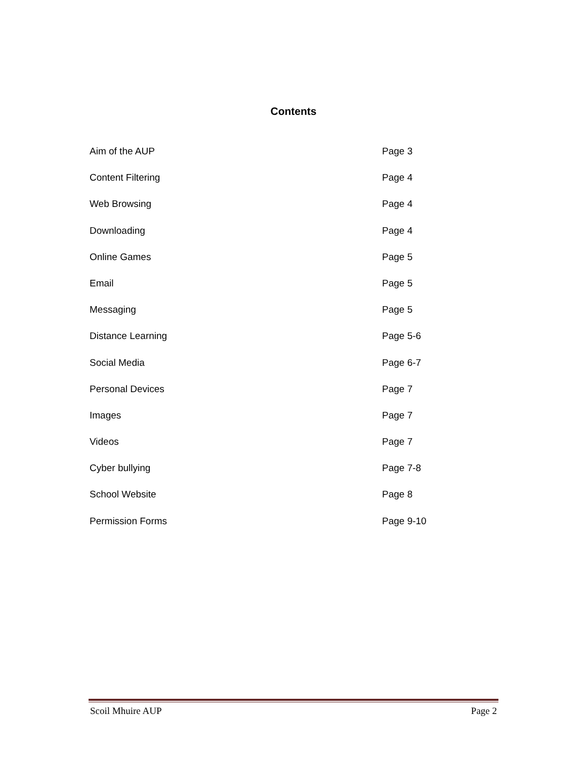Contents
Aim of the AUP Page 3
Content Filtering Page 4
Web Browsing Page 4
Downloading Page 4
Online Games Page 5
Email Page 5
Messaging Page 5
Distance Learning Page 5-6
Social Media Page 6-7
Personal Devices Page 7
Images Page 7
Videos Page 7
Cyber bullying Page 7-8
School Website Page 8
Permission Forms Page 9-10
Scoil Mhuire AUP Page 2